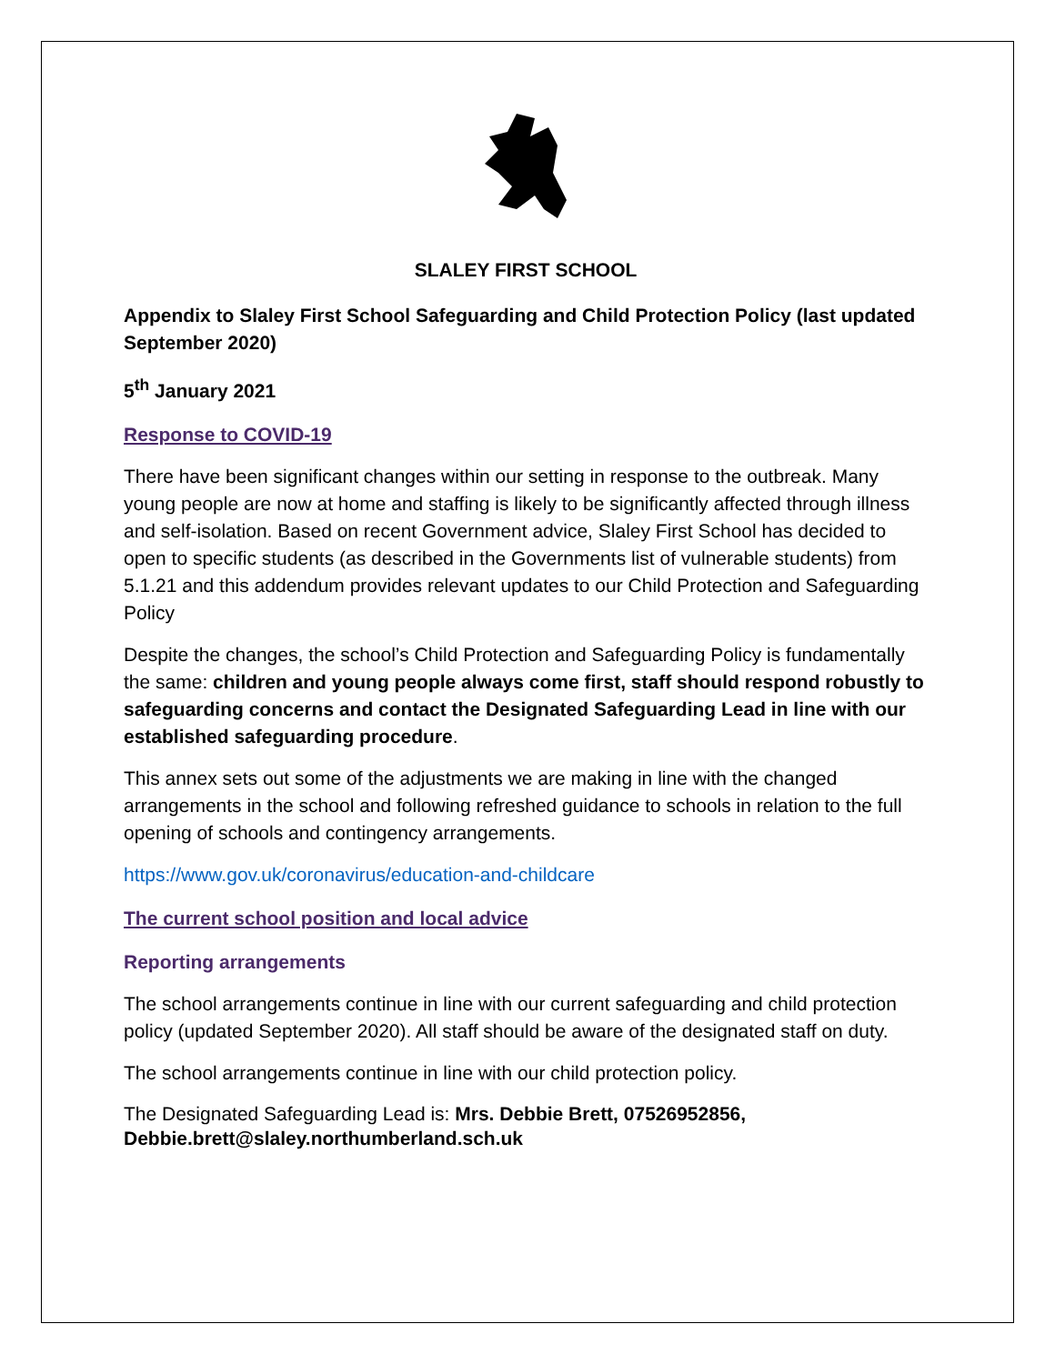SLALEY FIRST SCHOOL
Appendix to Slaley First School Safeguarding and Child Protection Policy (last updated September 2020)
5<sup>th</sup> January 2021
Response to COVID-19
There have been significant changes within our setting in response to the outbreak. Many young people are now at home and staffing is likely to be significantly affected through illness and self-isolation. Based on recent Government advice, Slaley First School has decided to open to specific students (as described in the Governments list of vulnerable students) from 5.1.21 and this addendum provides relevant updates to our Child Protection and Safeguarding Policy
Despite the changes, the school’s Child Protection and Safeguarding Policy is fundamentally the same: children and young people always come first, staff should respond robustly to safeguarding concerns and contact the Designated Safeguarding Lead in line with our established safeguarding procedure.
This annex sets out some of the adjustments we are making in line with the changed arrangements in the school and following refreshed guidance to schools in relation to the full opening of schools and contingency arrangements.
https://www.gov.uk/coronavirus/education-and-childcare
The current school position and local advice
Reporting arrangements
The school arrangements continue in line with our current safeguarding and child protection policy (updated September 2020). All staff should be aware of the designated staff on duty.
The school arrangements continue in line with our child protection policy.
The Designated Safeguarding Lead is: Mrs. Debbie Brett, 07526952856, Debbie.brett@slaley.northumberland.sch.uk